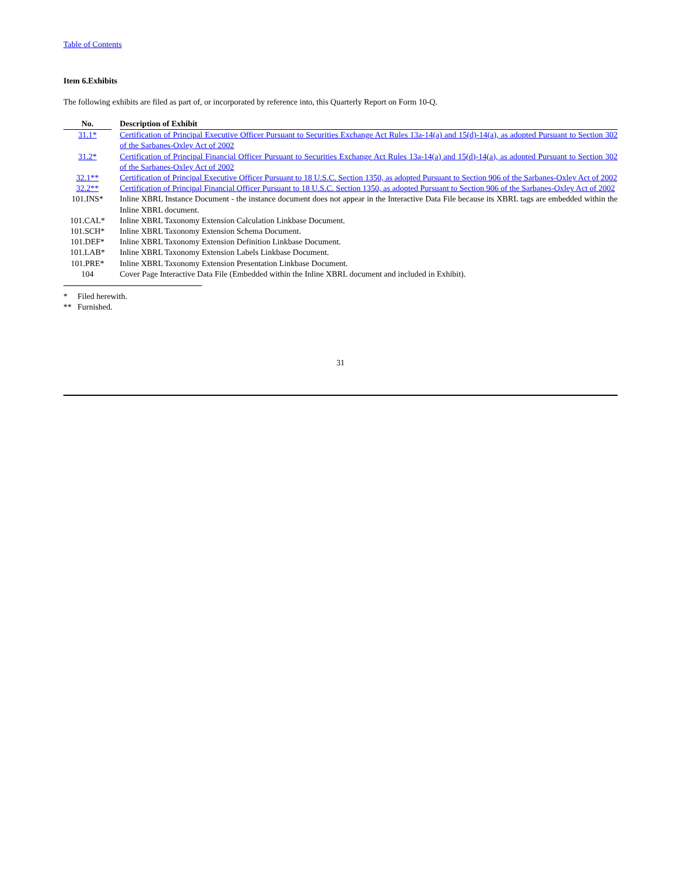Table of Contents
Item 6.Exhibits
The following exhibits are filed as part of, or incorporated by reference into, this Quarterly Report on Form 10-Q.
| No. | | Description of Exhibit |
| --- | --- | --- |
| 31.1* | | Certification of Principal Executive Officer Pursuant to Securities Exchange Act Rules 13a-14(a) and 15(d)-14(a), as adopted Pursuant to Section 302 of the Sarbanes-Oxley Act of 2002 |
| 31.2* | | Certification of Principal Financial Officer Pursuant to Securities Exchange Act Rules 13a-14(a) and 15(d)-14(a), as adopted Pursuant to Section 302 of the Sarbanes-Oxley Act of 2002 |
| 32.1** | | Certification of Principal Executive Officer Pursuant to 18 U.S.C. Section 1350, as adopted Pursuant to Section 906 of the Sarbanes-Oxley Act of 2002 |
| 32.2** | | Certification of Principal Financial Officer Pursuant to 18 U.S.C. Section 1350, as adopted Pursuant to Section 906 of the Sarbanes-Oxley Act of 2002 |
| 101.INS* | | Inline XBRL Instance Document - the instance document does not appear in the Interactive Data File because its XBRL tags are embedded within the Inline XBRL document. |
| 101.CAL* | | Inline XBRL Taxonomy Extension Calculation Linkbase Document. |
| 101.SCH* | | Inline XBRL Taxonomy Extension Schema Document. |
| 101.DEF* | | Inline XBRL Taxonomy Extension Definition Linkbase Document. |
| 101.LAB* | | Inline XBRL Taxonomy Extension Labels Linkbase Document. |
| 101.PRE* | | Inline XBRL Taxonomy Extension Presentation Linkbase Document. |
| 104 | | Cover Page Interactive Data File (Embedded within the Inline XBRL document and included in Exhibit). |
* Filed herewith.
** Furnished.
31